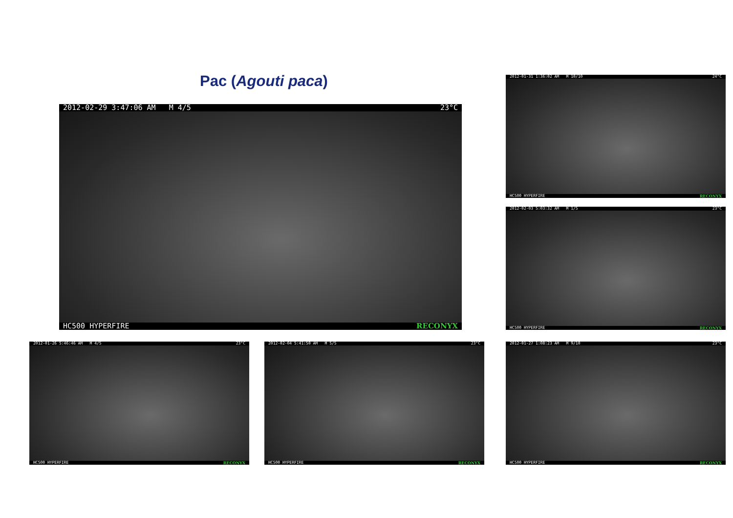Pac (Agouti paca)
2012-02-29 3:47:06 AM M 4/5 23°C
HC500 HYPERFIRE RECONYX
2012-01-31 1:36:02 AM M 10/10 24°C
HC500 HYPERFIRE RECONYX
2012-02-03 5:03:32 AM M 1/5 23°C
HC500 HYPERFIRE RECONYX
2012-01-26 5:46:46 AM M 4/5 23°C
HC500 HYPERFIRE RECONYX
2012-02-04 5:41:50 AM M 5/5 23°C
HC500 HYPERFIRE RECONYX
2012-01-27 1:08:23 AM M 9/10 23°C
HC500 HYPERFIRE RECONYX